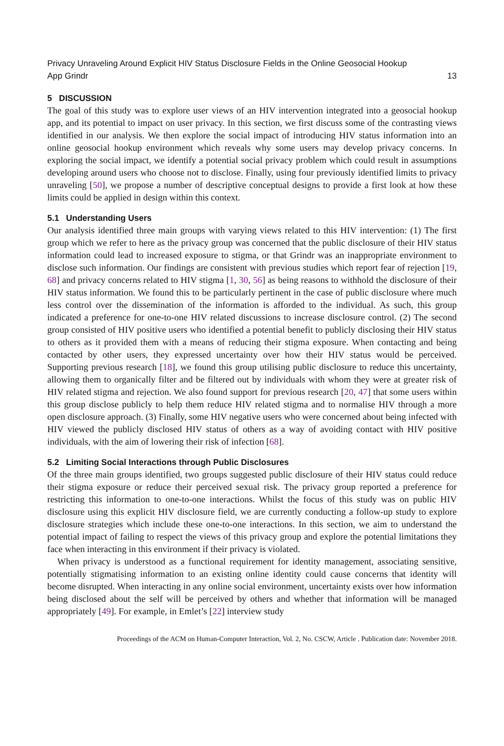Privacy Unraveling Around Explicit HIV Status Disclosure Fields in the Online Geosocial Hookup
App Grindr 13
5 DISCUSSION
The goal of this study was to explore user views of an HIV intervention integrated into a geosocial hookup app, and its potential to impact on user privacy. In this section, we first discuss some of the contrasting views identified in our analysis. We then explore the social impact of introducing HIV status information into an online geosocial hookup environment which reveals why some users may develop privacy concerns. In exploring the social impact, we identify a potential social privacy problem which could result in assumptions developing around users who choose not to disclose. Finally, using four previously identified limits to privacy unraveling [50], we propose a number of descriptive conceptual designs to provide a first look at how these limits could be applied in design within this context.
5.1 Understanding Users
Our analysis identified three main groups with varying views related to this HIV intervention: (1) The first group which we refer to here as the privacy group was concerned that the public disclosure of their HIV status information could lead to increased exposure to stigma, or that Grindr was an inappropriate environment to disclose such information. Our findings are consistent with previous studies which report fear of rejection [19, 68] and privacy concerns related to HIV stigma [1, 30, 56] as being reasons to withhold the disclosure of their HIV status information. We found this to be particularly pertinent in the case of public disclosure where much less control over the dissemination of the information is afforded to the individual. As such, this group indicated a preference for one-to-one HIV related discussions to increase disclosure control. (2) The second group consisted of HIV positive users who identified a potential benefit to publicly disclosing their HIV status to others as it provided them with a means of reducing their stigma exposure. When contacting and being contacted by other users, they expressed uncertainty over how their HIV status would be perceived. Supporting previous research [18], we found this group utilising public disclosure to reduce this uncertainty, allowing them to organically filter and be filtered out by individuals with whom they were at greater risk of HIV related stigma and rejection. We also found support for previous research [20, 47] that some users within this group disclose publicly to help them reduce HIV related stigma and to normalise HIV through a more open disclosure approach. (3) Finally, some HIV negative users who were concerned about being infected with HIV viewed the publicly disclosed HIV status of others as a way of avoiding contact with HIV positive individuals, with the aim of lowering their risk of infection [68].
5.2 Limiting Social Interactions through Public Disclosures
Of the three main groups identified, two groups suggested public disclosure of their HIV status could reduce their stigma exposure or reduce their perceived sexual risk. The privacy group reported a preference for restricting this information to one-to-one interactions. Whilst the focus of this study was on public HIV disclosure using this explicit HIV disclosure field, we are currently conducting a follow-up study to explore disclosure strategies which include these one-to-one interactions. In this section, we aim to understand the potential impact of failing to respect the views of this privacy group and explore the potential limitations they face when interacting in this environment if their privacy is violated.
When privacy is understood as a functional requirement for identity management, associating sensitive, potentially stigmatising information to an existing online identity could cause concerns that identity will become disrupted. When interacting in any online social environment, uncertainty exists over how information being disclosed about the self will be perceived by others and whether that information will be managed appropriately [49]. For example, in Emlet’s [22] interview study
Proceedings of the ACM on Human-Computer Interaction, Vol. 2, No. CSCW, Article . Publication date: November 2018.